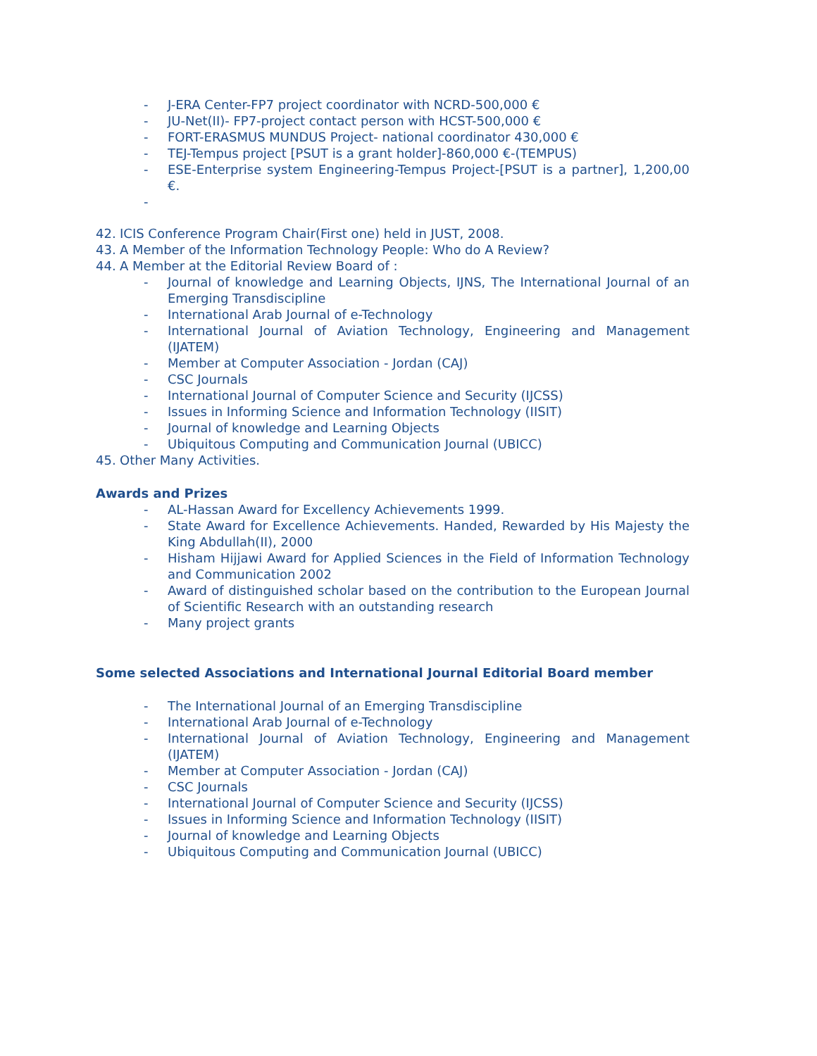- J-ERA Center-FP7 project coordinator with NCRD-500,000 €
- JU-Net(II)- FP7-project contact person with HCST-500,000 €
- FORT-ERASMUS MUNDUS Project- national coordinator 430,000 €
- TEJ-Tempus project [PSUT is a grant holder]-860,000 €-(TEMPUS)
- ESE-Enterprise system Engineering-Tempus Project-[PSUT is a partner], 1,200,00 €.
-
42. ICIS Conference Program Chair(First one) held in JUST, 2008.
43. A Member of the Information Technology People: Who do A Review?
44. A Member at the Editorial Review Board of :
- Journal of knowledge and Learning Objects, IJNS, The International Journal of an Emerging Transdiscipline
- International Arab Journal of e-Technology
- International Journal of Aviation Technology, Engineering and Management (IJATEM)
- Member at Computer Association - Jordan (CAJ)
- CSC Journals
- International Journal of Computer Science and Security (IJCSS)
- Issues in Informing Science and Information Technology (IISIT)
- Journal of knowledge and Learning Objects
- Ubiquitous Computing and Communication Journal (UBICC)
45. Other Many Activities.
Awards and Prizes
- AL-Hassan Award for Excellency Achievements 1999.
- State Award for Excellence Achievements. Handed, Rewarded by His Majesty the King Abdullah(II), 2000
- Hisham Hijjawi Award for Applied Sciences in the Field of Information Technology and Communication 2002
- Award of distinguished scholar based on the contribution to the European Journal of Scientific Research with an outstanding research
- Many project grants
Some selected Associations and International Journal Editorial Board member
- The International Journal of an Emerging Transdiscipline
- International Arab Journal of e-Technology
- International Journal of Aviation Technology, Engineering and Management (IJATEM)
- Member at Computer Association - Jordan (CAJ)
- CSC Journals
- International Journal of Computer Science and Security (IJCSS)
- Issues in Informing Science and Information Technology (IISIT)
- Journal of knowledge and Learning Objects
- Ubiquitous Computing and Communication Journal (UBICC)